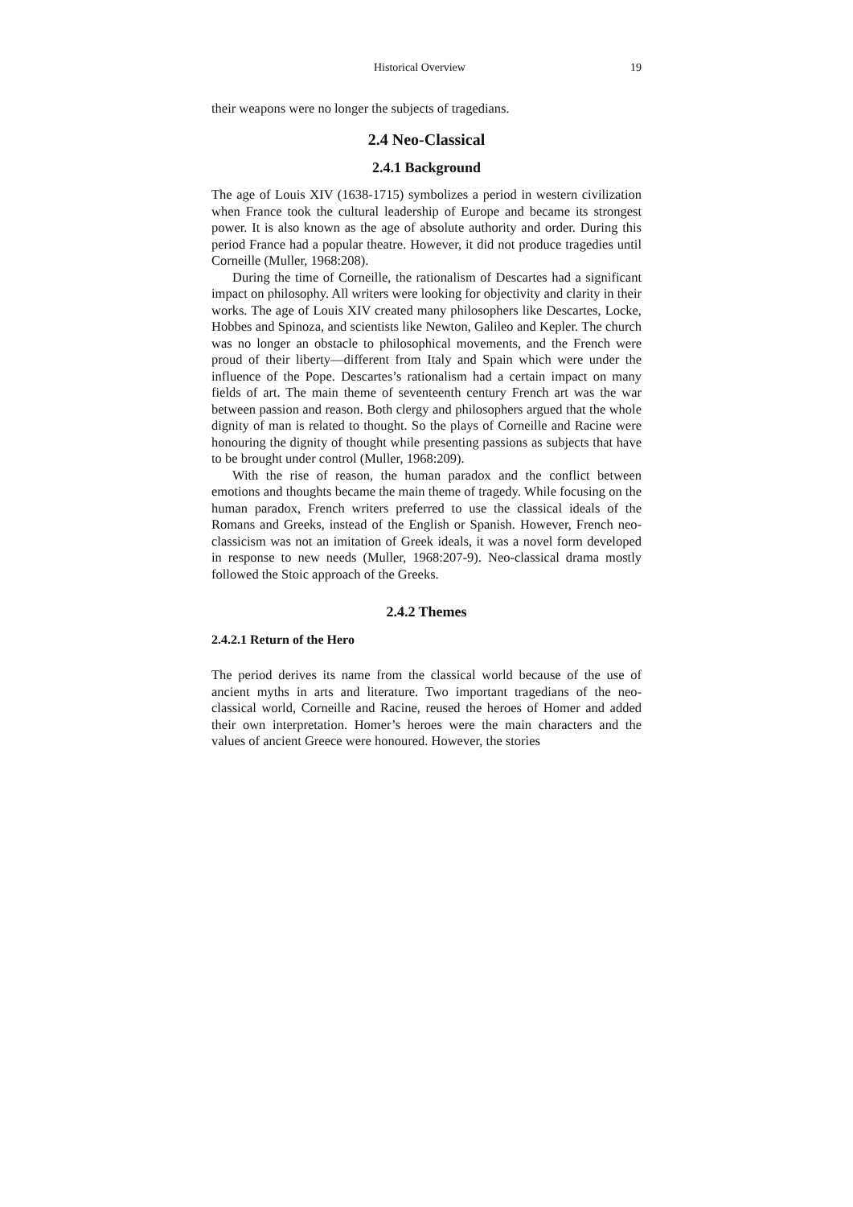Historical Overview 19
their weapons were no longer the subjects of tragedians.
2.4 Neo-Classical
2.4.1 Background
The age of Louis XIV (1638-1715) symbolizes a period in western civilization when France took the cultural leadership of Europe and became its strongest power. It is also known as the age of absolute authority and order. During this period France had a popular theatre. However, it did not produce tragedies until Corneille (Muller, 1968:208).
During the time of Corneille, the rationalism of Descartes had a significant impact on philosophy. All writers were looking for objectivity and clarity in their works. The age of Louis XIV created many philosophers like Descartes, Locke, Hobbes and Spinoza, and scientists like Newton, Galileo and Kepler. The church was no longer an obstacle to philosophical movements, and the French were proud of their liberty—different from Italy and Spain which were under the influence of the Pope. Descartes’s rationalism had a certain impact on many fields of art. The main theme of seventeenth century French art was the war between passion and reason. Both clergy and philosophers argued that the whole dignity of man is related to thought. So the plays of Corneille and Racine were honouring the dignity of thought while presenting passions as subjects that have to be brought under control (Muller, 1968:209).
With the rise of reason, the human paradox and the conflict between emotions and thoughts became the main theme of tragedy. While focusing on the human paradox, French writers preferred to use the classical ideals of the Romans and Greeks, instead of the English or Spanish. However, French neo-classicism was not an imitation of Greek ideals, it was a novel form developed in response to new needs (Muller, 1968:207-9). Neo-classical drama mostly followed the Stoic approach of the Greeks.
2.4.2 Themes
2.4.2.1 Return of the Hero
The period derives its name from the classical world because of the use of ancient myths in arts and literature. Two important tragedians of the neo-classical world, Corneille and Racine, reused the heroes of Homer and added their own interpretation. Homer’s heroes were the main characters and the values of ancient Greece were honoured. However, the stories